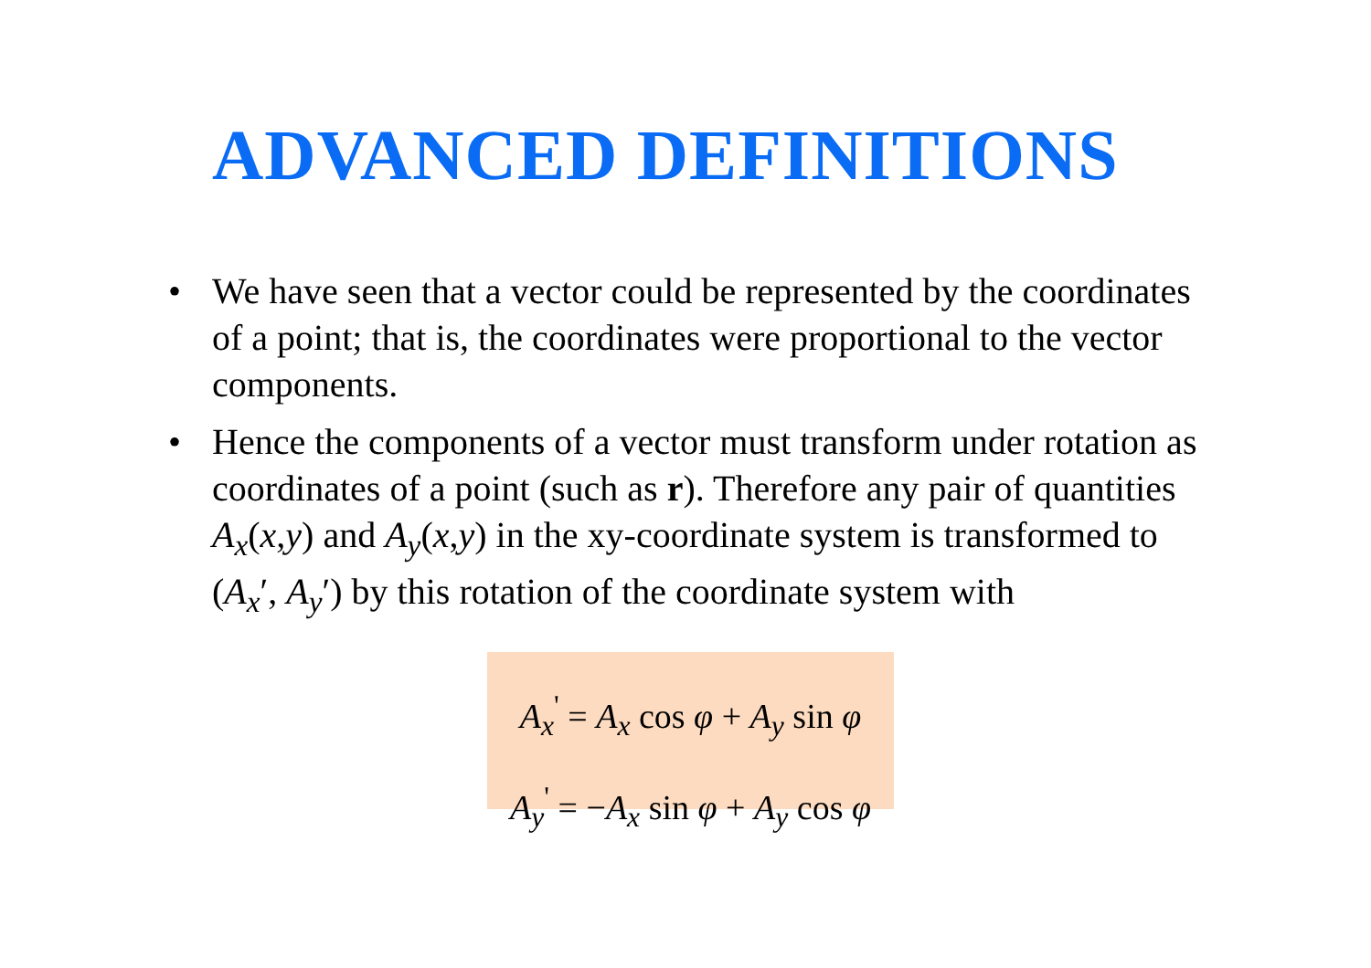ADVANCED DEFINITIONS
• We have seen that a vector could be represented by the coordinates of a point; that is, the coordinates were proportional to the vector components.
• Hence the components of a vector must transform under rotation as coordinates of a point (such as r). Therefore any pair of quantities A<sub>x</sub>(x,y) and A<sub>y</sub>(x,y) in the xy-coordinate system is transformed to (A<sub>x</sub>′, A<sub>y</sub>′) by this rotation of the coordinate system with
A<sub>x</sub><sup>'</sup> = A<sub>x</sub> cos φ + A<sub>y</sub> sin φ
A<sub>y</sub><sup>'</sup> = −A<sub>x</sub> sin φ + A<sub>y</sub> cos φ